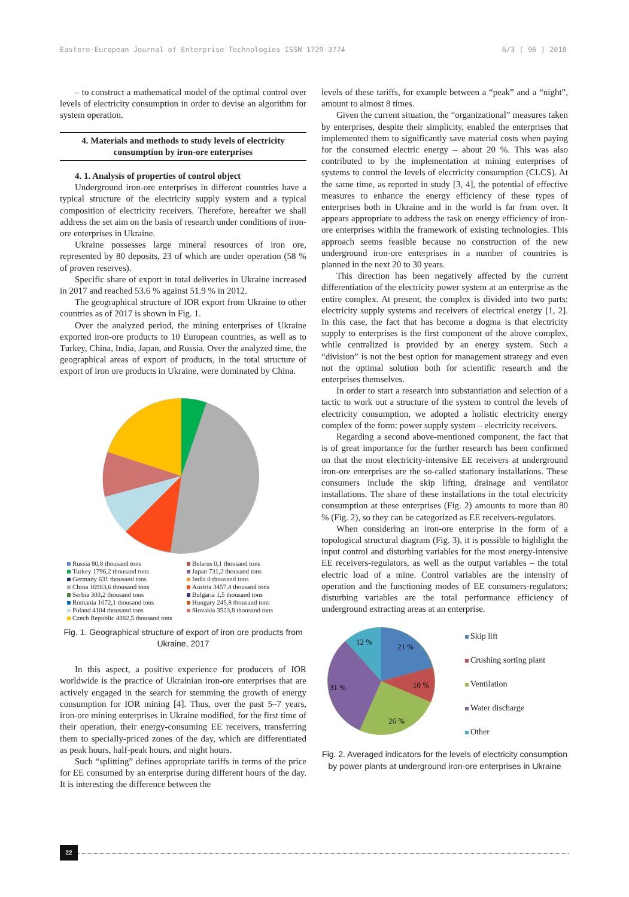Eastern-European Journal of Enterprise Technologies ISSN 1729-3774 6/3 ( 96 ) 2018
– to construct a mathematical model of the optimal control over levels of electricity consumption in order to devise an algorithm for system operation.
4. Materials and methods to study levels of electricity consumption by iron-ore enterprises
4. 1. Analysis of properties of control object
Underground iron-ore enterprises in different countries have a typical structure of the electricity supply system and a typical composition of electricity receivers. Therefore, hereafter we shall address the set aim on the basis of research under conditions of iron-ore enterprises in Ukraine.
Ukraine possesses large mineral resources of iron ore, represented by 80 deposits, 23 of which are under operation (58 % of proven reserves).
Specific share of export in total deliveries in Ukraine increased in 2017 and reached 53.6 % against 51.9 % in 2012.
The geographical structure of IOR export from Ukraine to other countries as of 2017 is shown in Fig. 1.
Over the analyzed period, the mining enterprises of Ukraine exported iron-ore products to 10 European countries, as well as to Turkey, China, India, Japan, and Russia. Over the analyzed time, the geographical areas of export of products, in the total structure of export of iron ore products in Ukraine, were dominated by China.
Russia 80,8 thousand tons
Turkey 1796,2 thousand tons
Germany 631 thousand tons
China 16983,6 thousand tons
Serbia 303,2 thousand tons
Romania 1072,1 thousand tons
Poland 4104 thousand tons
Czech Republic 4882,5 thousand tons
Belarus 0,1 thousand tons
Japan 731,2 thousand tons
India 0 thousand tons
Austria 3457,4 thousand tons
Bulgaria 1,5 thousand tons
Hungary 245,8 thousand tons
Slovakia 3523,8 thousand tons
Fig. 1. Geographical structure of export of iron ore products from Ukraine, 2017
In this aspect, a positive experience for producers of IOR worldwide is the practice of Ukrainian iron-ore enterprises that are actively engaged in the search for stemming the growth of energy consumption for IOR mining [4]. Thus, over the past 5–7 years, iron-ore mining enterprises in Ukraine modified, for the first time of their operation, their energy-consuming EE receivers, transferring them to specially-priced zones of the day, which are differentiated as peak hours, half-peak hours, and night hours.
Such “splitting” defines appropriate tariffs in terms of the price for EE consumed by an enterprise during different hours of the day. It is interesting the difference between the
levels of these tariffs, for example between a “peak” and a “night”, amount to almost 8 times.
Given the current situation, the “organizational” measures taken by enterprises, despite their simplicity, enabled the enterprises that implemented them to significantly save material costs when paying for the consumed electric energy – about 20 %. This was also contributed to by the implementation at mining enterprises of systems to control the levels of electricity consumption (CLCS). At the same time, as reported in study [3, 4], the potential of effective measures to enhance the energy efficiency of these types of enterprises both in Ukraine and in the world is far from over. It appears appropriate to address the task on energy efficiency of iron-ore enterprises within the framework of existing technologies. This approach seems feasible because no construction of the new underground iron-ore enterprises in a number of countries is planned in the next 20 to 30 years.
This direction has been negatively affected by the current differentiation of the electricity power system at an enterprise as the entire complex. At present, the complex is divided into two parts: electricity supply systems and receivers of electrical energy [1, 2]. In this case, the fact that has become a dogma is that electricity supply to enterprises is the first component of the above complex, while centralized is provided by an energy system. Such a “division” is not the best option for management strategy and even not the optimal solution both for scientific research and the enterprises themselves.
In order to start a research into substantiation and selection of a tactic to work out a structure of the system to control the levels of electricity consumption, we adopted a holistic electricity energy complex of the form: power supply system – electricity receivers.
Regarding a second above-mentioned component, the fact that is of great importance for the further research has been confirmed on that the most electricity-intensive EE receivers at underground iron-ore enterprises are the so-called stationary installations. These consumers include the skip lifting, drainage and ventilator installations. The share of these installations in the total electricity consumption at these enterprises (Fig. 2) amounts to more than 80 % (Fig. 2), so they can be categorized as EE receivers-regulators.
When considering an iron-ore enterprise in the form of a topological structural diagram (Fig. 3), it is possible to highlight the input control and disturbing variables for the most energy-intensive EE receivers-regulators, as well as the output variables – the total electric load of a mine. Control variables are the intensity of operation and the functioning modes of EE consumers-regulators; disturbing variables are the total performance efficiency of underground extracting areas at an enterprise.
21 %
10 %
26 %
31 %
12 %
Skip lift
Crushing sorting plant
Ventilation
Water discharge
Other
Fig. 2. Averaged indicators for the levels of electricity consumption by power plants at underground iron-ore enterprises in Ukraine
22